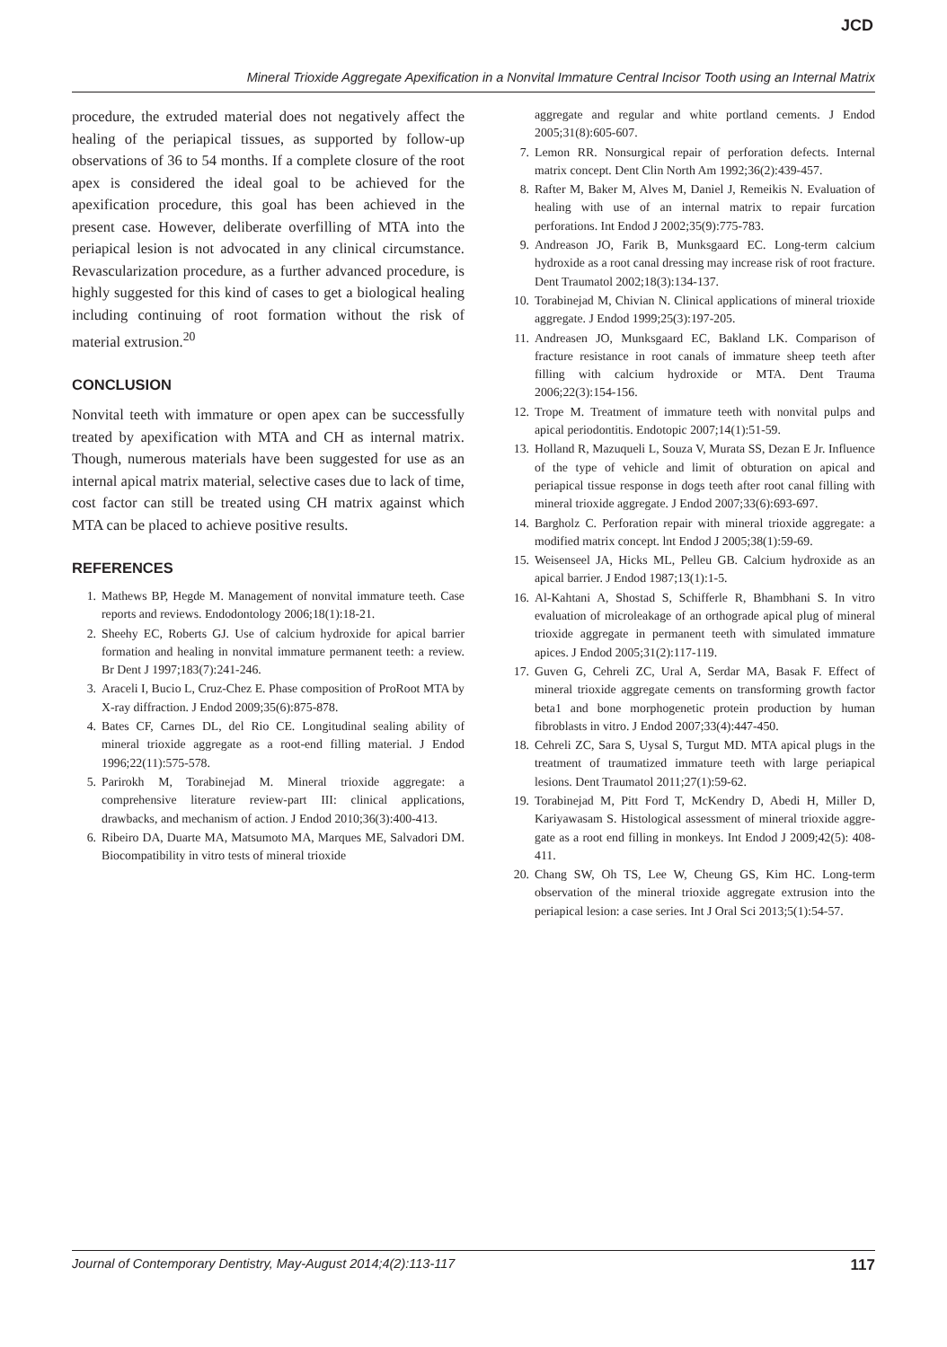JCD
Mineral Trioxide Aggregate Apexification in a Nonvital Immature Central Incisor Tooth using an Internal Matrix
procedure, the extruded material does not negatively affect the healing of the periapical tissues, as supported by follow-up observations of 36 to 54 months. If a complete closure of the root apex is considered the ideal goal to be achieved for the apexification procedure, this goal has been achieved in the present case. However, deliberate overfilling of MTA into the periapical lesion is not advocated in any clinical circumstance. Revascularization procedure, as a further advanced procedure, is highly suggested for this kind of cases to get a biological healing including continuing of root formation without the risk of material extrusion.<sup>20</sup>
CONCLUSION
Nonvital teeth with immature or open apex can be successfully treated by apexification with MTA and CH as internal matrix. Though, numerous materials have been suggested for use as an internal apical matrix material, selective cases due to lack of time, cost factor can still be treated using CH matrix against which MTA can be placed to achieve positive results.
REFERENCES
1. Mathews BP, Hegde M. Management of nonvital immature teeth. Case reports and reviews. Endodontology 2006;18(1):18-21.
2. Sheehy EC, Roberts GJ. Use of calcium hydroxide for apical barrier formation and healing in nonvital immature permanent teeth: a review. Br Dent J 1997;183(7):241-246.
3. Araceli I, Bucio L, Cruz-Chez E. Phase composition of ProRoot MTA by X-ray diffraction. J Endod 2009;35(6):875-878.
4. Bates CF, Carnes DL, del Rio CE. Longitudinal sealing ability of mineral trioxide aggregate as a root-end filling material. J Endod 1996;22(11):575-578.
5. Parirokh M, Torabinejad M. Mineral trioxide aggregate: a comprehensive literature review-part III: clinical applications, drawbacks, and mechanism of action. J Endod 2010;36(3):400-413.
6. Ribeiro DA, Duarte MA, Matsumoto MA, Marques ME, Salvadori DM. Biocompatibility in vitro tests of mineral trioxide
aggregate and regular and white portland cements. J Endod 2005;31(8):605-607.
7. Lemon RR. Nonsurgical repair of perforation defects. Internal matrix concept. Dent Clin North Am 1992;36(2):439-457.
8. Rafter M, Baker M, Alves M, Daniel J, Remeikis N. Evaluation of healing with use of an internal matrix to repair furcation perforations. Int Endod J 2002;35(9):775-783.
9. Andreason JO, Farik B, Munksgaard EC. Long-term calcium hydroxide as a root canal dressing may increase risk of root fracture. Dent Traumatol 2002;18(3):134-137.
10. Torabinejad M, Chivian N. Clinical applications of mineral trioxide aggregate. J Endod 1999;25(3):197-205.
11. Andreasen JO, Munksgaard EC, Bakland LK. Comparison of fracture resistance in root canals of immature sheep teeth after filling with calcium hydroxide or MTA. Dent Trauma 2006;22(3):154-156.
12. Trope M. Treatment of immature teeth with nonvital pulps and apical periodontitis. Endotopic 2007;14(1):51-59.
13. Holland R, Mazuqueli L, Souza V, Murata SS, Dezan E Jr. Influence of the type of vehicle and limit of obturation on apical and periapical tissue response in dogs teeth after root canal filling with mineral trioxide aggregate. J Endod 2007;33(6):693-697.
14. Bargholz C. Perforation repair with mineral trioxide aggregate: a modified matrix concept. lnt Endod J 2005;38(1):59-69.
15. Weisenseel JA, Hicks ML, Pelleu GB. Calcium hydroxide as an apical barrier. J Endod 1987;13(1):1-5.
16. Al-Kahtani A, Shostad S, Schifferle R, Bhambhani S. In vitro evaluation of microleakage of an orthograde apical plug of mineral trioxide aggregate in permanent teeth with simulated immature apices. J Endod 2005;31(2):117-119.
17. Guven G, Cehreli ZC, Ural A, Serdar MA, Basak F. Effect of mineral trioxide aggregate cements on transforming growth factor beta1 and bone morphogenetic protein production by human fibroblasts in vitro. J Endod 2007;33(4):447-450.
18. Cehreli ZC, Sara S, Uysal S, Turgut MD. MTA apical plugs in the treatment of traumatized immature teeth with large periapical lesions. Dent Traumatol 2011;27(1):59-62.
19. Torabinejad M, Pitt Ford T, McKendry D, Abedi H, Miller D, Kariyawasam S. Histological assessment of mineral trioxide aggre-gate as a root end filling in monkeys. Int Endod J 2009;42(5): 408-411.
20. Chang SW, Oh TS, Lee W, Cheung GS, Kim HC. Long-term observation of the mineral trioxide aggregate extrusion into the periapical lesion: a case series. Int J Oral Sci 2013;5(1):54-57.
Journal of Contemporary Dentistry, May-August 2014;4(2):113-117 117